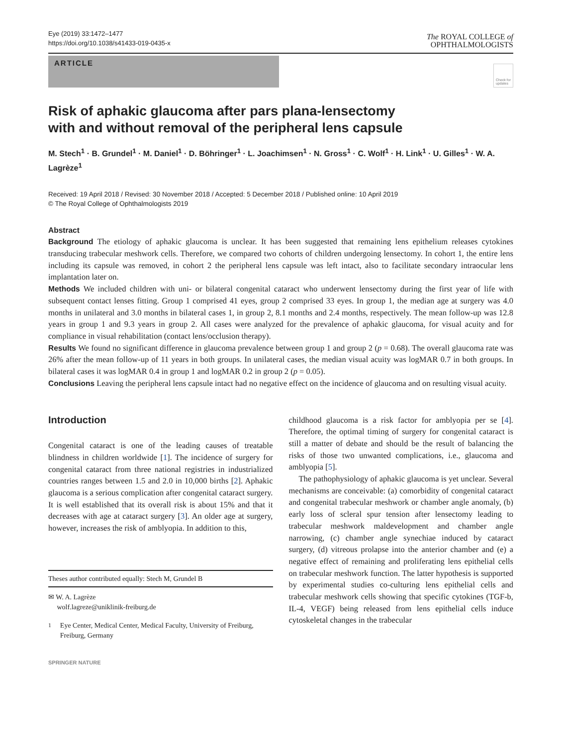Eye (2019) 33:1472–1477
https://doi.org/10.1038/s41433-019-0435-x
The ROYAL COLLEGE of
OPHTHALMOLOGISTS
ARTICLE
Check for
updates
Risk of aphakic glaucoma after pars plana-lensectomy with and without removal of the peripheral lens capsule
M. Stech<sup>1</sup> · B. Grundel<sup>1</sup> · M. Daniel<sup>1</sup> · D. Böhringer<sup>1</sup> · L. Joachimsen<sup>1</sup> · N. Gross<sup>1</sup> · C. Wolf<sup>1</sup> · H. Link<sup>1</sup> · U. Gilles<sup>1</sup> · W. A. Lagrèze<sup>1</sup>
Received: 19 April 2018 / Revised: 30 November 2018 / Accepted: 5 December 2018 / Published online: 10 April 2019
© The Royal College of Ophthalmologists 2019
Abstract
Background The etiology of aphakic glaucoma is unclear. It has been suggested that remaining lens epithelium releases cytokines transducing trabecular meshwork cells. Therefore, we compared two cohorts of children undergoing lensectomy. In cohort 1, the entire lens including its capsule was removed, in cohort 2 the peripheral lens capsule was left intact, also to facilitate secondary intraocular lens implantation later on.
Methods We included children with uni- or bilateral congenital cataract who underwent lensectomy during the first year of life with subsequent contact lenses fitting. Group 1 comprised 41 eyes, group 2 comprised 33 eyes. In group 1, the median age at surgery was 4.0 months in unilateral and 3.0 months in bilateral cases 1, in group 2, 8.1 months and 2.4 months, respectively. The mean follow-up was 12.8 years in group 1 and 9.3 years in group 2. All cases were analyzed for the prevalence of aphakic glaucoma, for visual acuity and for compliance in visual rehabilitation (contact lens/occlusion therapy).
Results We found no significant difference in glaucoma prevalence between group 1 and group 2 (p = 0.68). The overall glaucoma rate was 26% after the mean follow-up of 11 years in both groups. In unilateral cases, the median visual acuity was logMAR 0.7 in both groups. In bilateral cases it was logMAR 0.4 in group 1 and logMAR 0.2 in group 2 (p = 0.05).
Conclusions Leaving the peripheral lens capsule intact had no negative effect on the incidence of glaucoma and on resulting visual acuity.
Introduction
Congenital cataract is one of the leading causes of treatable blindness in children worldwide [1]. The incidence of surgery for congenital cataract from three national registries in industrialized countries ranges between 1.5 and 2.0 in 10,000 births [2]. Aphakic glaucoma is a serious complication after congenital cataract surgery. It is well established that its overall risk is about 15% and that it decreases with age at cataract surgery [3]. An older age at surgery, however, increases the risk of amblyopia. In addition to this,
Theses author contributed equally: Stech M, Grundel B
✉ W. A. Lagrèze
wolf.lagreze@uniklinik-freiburg.de
<sup>1</sup> Eye Center, Medical Center, Medical Faculty, University of Freiburg, Freiburg, Germany
SPRINGER NATURE
childhood glaucoma is a risk factor for amblyopia per se [4]. Therefore, the optimal timing of surgery for congenital cataract is still a matter of debate and should be the result of balancing the risks of those two unwanted complications, i.e., glaucoma and amblyopia [5].
The pathophysiology of aphakic glaucoma is yet unclear. Several mechanisms are conceivable: (a) comorbidity of congenital cataract and congenital trabecular meshwork or chamber angle anomaly, (b) early loss of scleral spur tension after lensectomy leading to trabecular meshwork maldevelopment and chamber angle narrowing, (c) chamber angle synechiae induced by cataract surgery, (d) vitreous prolapse into the anterior chamber and (e) a negative effect of remaining and proliferating lens epithelial cells on trabecular meshwork function. The latter hypothesis is supported by experimental studies co-culturing lens epithelial cells and trabecular meshwork cells showing that specific cytokines (TGF-b, IL-4, VEGF) being released from lens epithelial cells induce cytoskeletal changes in the trabecular